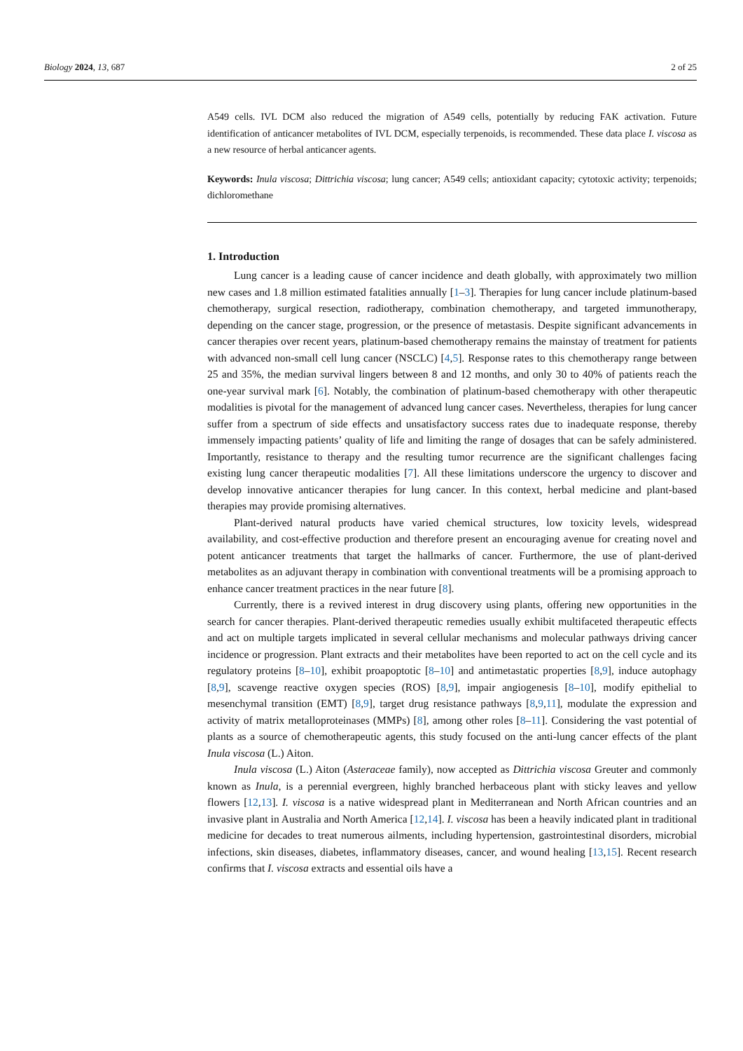Biology 2024, 13, 687 2 of 25
A549 cells. IVL DCM also reduced the migration of A549 cells, potentially by reducing FAK activation. Future identification of anticancer metabolites of IVL DCM, especially terpenoids, is recommended. These data place I. viscosa as a new resource of herbal anticancer agents.
Keywords: Inula viscosa; Dittrichia viscosa; lung cancer; A549 cells; antioxidant capacity; cytotoxic activity; terpenoids; dichloromethane
1. Introduction
Lung cancer is a leading cause of cancer incidence and death globally, with approximately two million new cases and 1.8 million estimated fatalities annually [1–3]. Therapies for lung cancer include platinum-based chemotherapy, surgical resection, radiotherapy, combination chemotherapy, and targeted immunotherapy, depending on the cancer stage, progression, or the presence of metastasis. Despite significant advancements in cancer therapies over recent years, platinum-based chemotherapy remains the mainstay of treatment for patients with advanced non-small cell lung cancer (NSCLC) [4,5]. Response rates to this chemotherapy range between 25 and 35%, the median survival lingers between 8 and 12 months, and only 30 to 40% of patients reach the one-year survival mark [6]. Notably, the combination of platinum-based chemotherapy with other therapeutic modalities is pivotal for the management of advanced lung cancer cases. Nevertheless, therapies for lung cancer suffer from a spectrum of side effects and unsatisfactory success rates due to inadequate response, thereby immensely impacting patients’ quality of life and limiting the range of dosages that can be safely administered. Importantly, resistance to therapy and the resulting tumor recurrence are the significant challenges facing existing lung cancer therapeutic modalities [7]. All these limitations underscore the urgency to discover and develop innovative anticancer therapies for lung cancer. In this context, herbal medicine and plant-based therapies may provide promising alternatives.
Plant-derived natural products have varied chemical structures, low toxicity levels, widespread availability, and cost-effective production and therefore present an encouraging avenue for creating novel and potent anticancer treatments that target the hallmarks of cancer. Furthermore, the use of plant-derived metabolites as an adjuvant therapy in combination with conventional treatments will be a promising approach to enhance cancer treatment practices in the near future [8].
Currently, there is a revived interest in drug discovery using plants, offering new opportunities in the search for cancer therapies. Plant-derived therapeutic remedies usually exhibit multifaceted therapeutic effects and act on multiple targets implicated in several cellular mechanisms and molecular pathways driving cancer incidence or progression. Plant extracts and their metabolites have been reported to act on the cell cycle and its regulatory proteins [8–10], exhibit proapoptotic [8–10] and antimetastatic properties [8,9], induce autophagy [8,9], scavenge reactive oxygen species (ROS) [8,9], impair angiogenesis [8–10], modify epithelial to mesenchymal transition (EMT) [8,9], target drug resistance pathways [8,9,11], modulate the expression and activity of matrix metalloproteinases (MMPs) [8], among other roles [8–11]. Considering the vast potential of plants as a source of chemotherapeutic agents, this study focused on the anti-lung cancer effects of the plant Inula viscosa (L.) Aiton.
Inula viscosa (L.) Aiton (Asteraceae family), now accepted as Dittrichia viscosa Greuter and commonly known as Inula, is a perennial evergreen, highly branched herbaceous plant with sticky leaves and yellow flowers [12,13]. I. viscosa is a native widespread plant in Mediterranean and North African countries and an invasive plant in Australia and North America [12,14]. I. viscosa has been a heavily indicated plant in traditional medicine for decades to treat numerous ailments, including hypertension, gastrointestinal disorders, microbial infections, skin diseases, diabetes, inflammatory diseases, cancer, and wound healing [13,15]. Recent research confirms that I. viscosa extracts and essential oils have a